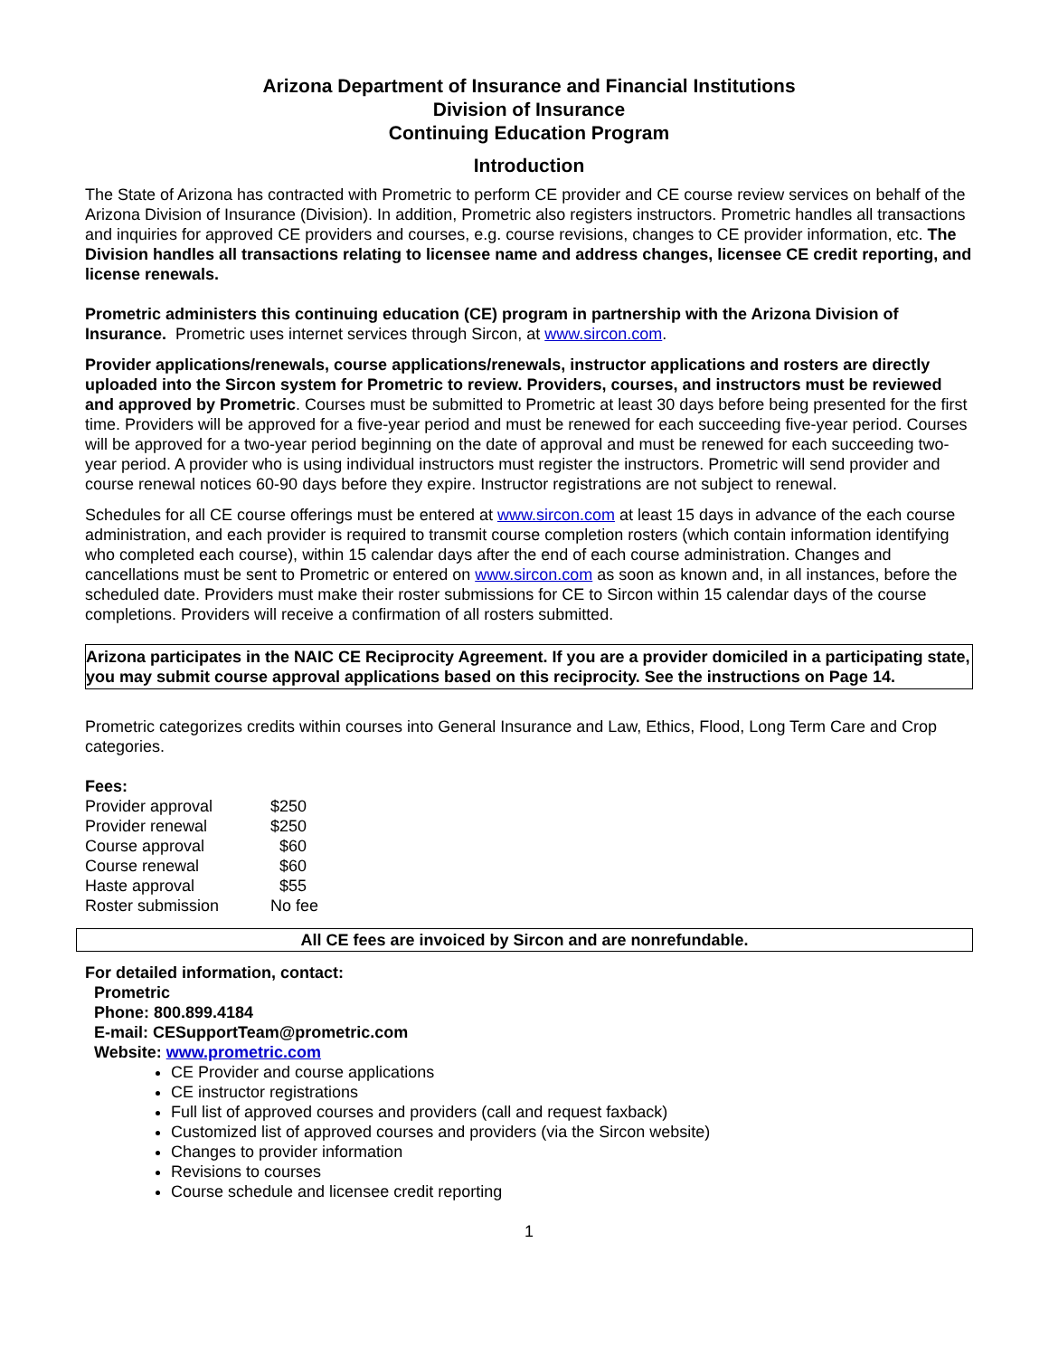Arizona Department of Insurance and Financial Institutions
Division of Insurance
Continuing Education Program
Introduction
The State of Arizona has contracted with Prometric to perform CE provider and CE course review services on behalf of the Arizona Division of Insurance (Division). In addition, Prometric also registers instructors. Prometric handles all transactions and inquiries for approved CE providers and courses, e.g. course revisions, changes to CE provider information, etc. The Division handles all transactions relating to licensee name and address changes, licensee CE credit reporting, and license renewals.
Prometric administers this continuing education (CE) program in partnership with the Arizona Division of Insurance. Prometric uses internet services through Sircon, at www.sircon.com.
Provider applications/renewals, course applications/renewals, instructor applications and rosters are directly uploaded into the Sircon system for Prometric to review. Providers, courses, and instructors must be reviewed and approved by Prometric. Courses must be submitted to Prometric at least 30 days before being presented for the first time. Providers will be approved for a five-year period and must be renewed for each succeeding five-year period. Courses will be approved for a two-year period beginning on the date of approval and must be renewed for each succeeding two-year period. A provider who is using individual instructors must register the instructors. Prometric will send provider and course renewal notices 60-90 days before they expire. Instructor registrations are not subject to renewal.
Schedules for all CE course offerings must be entered at www.sircon.com at least 15 days in advance of the each course administration, and each provider is required to transmit course completion rosters (which contain information identifying who completed each course), within 15 calendar days after the end of each course administration. Changes and cancellations must be sent to Prometric or entered on www.sircon.com as soon as known and, in all instances, before the scheduled date. Providers must make their roster submissions for CE to Sircon within 15 calendar days of the course completions. Providers will receive a confirmation of all rosters submitted.
Arizona participates in the NAIC CE Reciprocity Agreement. If you are a provider domiciled in a participating state, you may submit course approval applications based on this reciprocity. See the instructions on Page 14.
Prometric categorizes credits within courses into General Insurance and Law, Ethics, Flood, Long Term Care and Crop categories.
Fees:
| Provider approval | $250 |
| Provider renewal | $250 |
| Course approval | $60 |
| Course renewal | $60 |
| Haste approval | $55 |
| Roster submission | No fee |
All CE fees are invoiced by Sircon and are nonrefundable.
For detailed information, contact:
Prometric
Phone: 800.899.4184
E-mail: CESupportTeam@prometric.com
Website: www.prometric.com
CE Provider and course applications
CE instructor registrations
Full list of approved courses and providers (call and request faxback)
Customized list of approved courses and providers (via the Sircon website)
Changes to provider information
Revisions to courses
Course schedule and licensee credit reporting
1